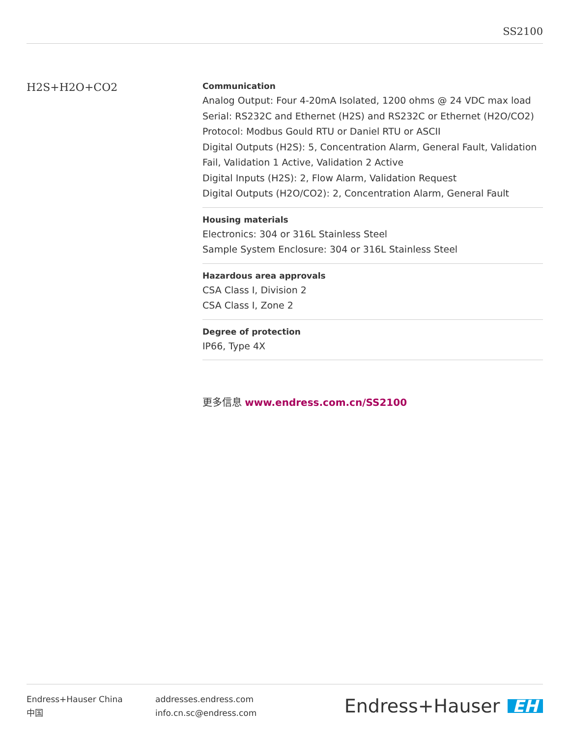SS2100
H2S+H2O+CO2
Communication
Analog Output: Four 4-20mA Isolated, 1200 ohms @ 24 VDC max load
Serial: RS232C and Ethernet (H2S) and RS232C or Ethernet (H2O/CO2)
Protocol: Modbus Gould RTU or Daniel RTU or ASCII
Digital Outputs (H2S): 5, Concentration Alarm, General Fault, Validation Fail, Validation 1 Active, Validation 2 Active
Digital Inputs (H2S): 2, Flow Alarm, Validation Request
Digital Outputs (H2O/CO2): 2, Concentration Alarm, General Fault
Housing materials
Electronics: 304 or 316L Stainless Steel
Sample System Enclosure: 304 or 316L Stainless Steel
Hazardous area approvals
CSA Class I, Division 2
CSA Class I, Zone 2
Degree of protection
IP66, Type 4X
更多信息 www.endress.com.cn/SS2100
Endress+Hauser China
中国
addresses.endress.com
info.cn.sc@endress.com
Endress+Hauser EH